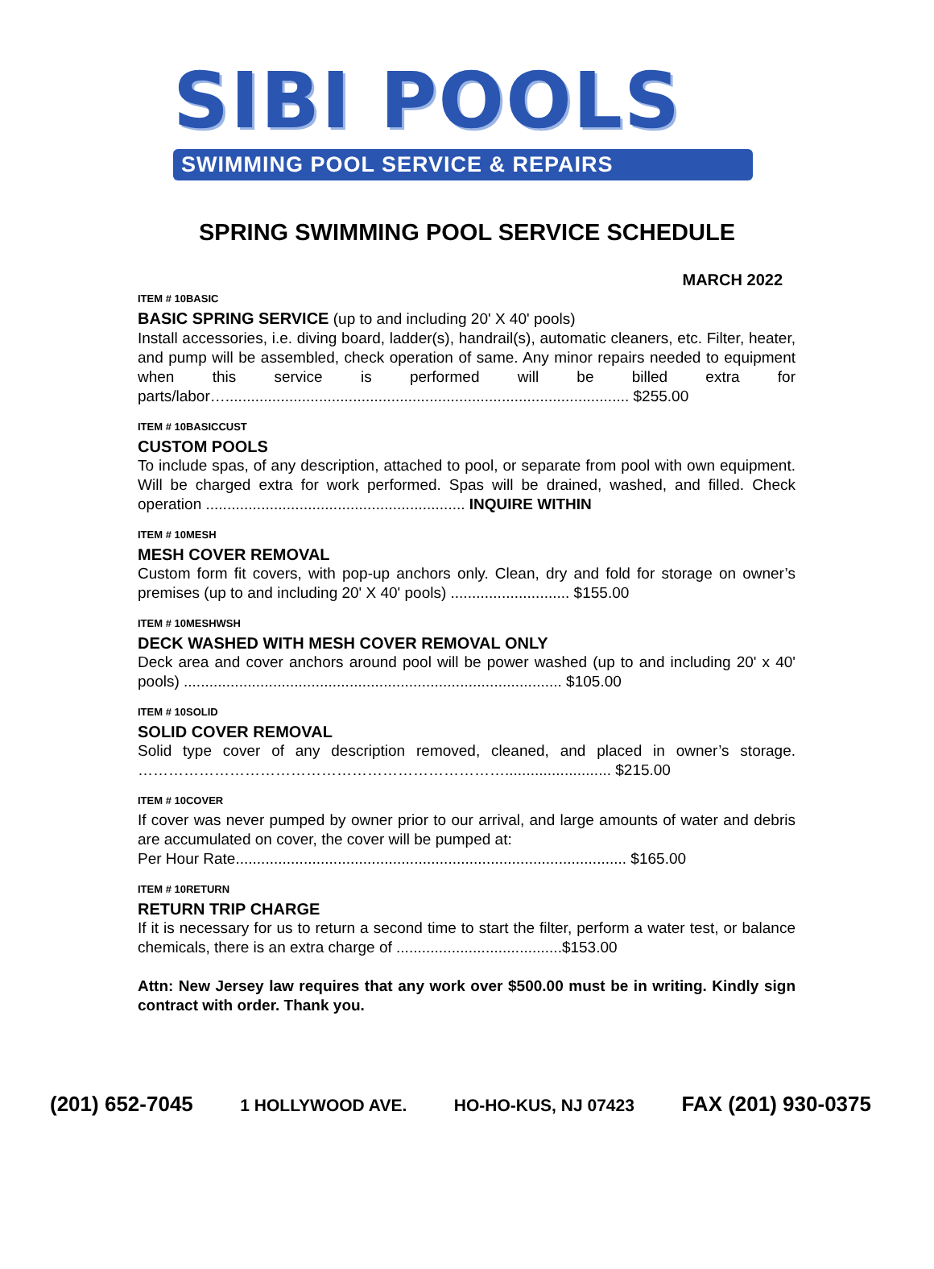SIBI POOLS
SWIMMING POOL SERVICE & REPAIRS
SPRING SWIMMING POOL SERVICE SCHEDULE
MARCH 2022
ITEM # 10BASIC
BASIC SPRING SERVICE (up to and including 20' X 40' pools)
Install accessories, i.e. diving board, ladder(s), handrail(s), automatic cleaners, etc. Filter, heater, and pump will be assembled, check operation of same. Any minor repairs needed to equipment when this service is performed will be billed extra for parts/labor…............................................................................................... $255.00
ITEM # 10BASICCUST
CUSTOM POOLS
To include spas, of any description, attached to pool, or separate from pool with own equipment. Will be charged extra for work performed. Spas will be drained, washed, and filled. Check operation ............................................................. INQUIRE WITHIN
ITEM # 10MESH
MESH COVER REMOVAL
Custom form fit covers, with pop-up anchors only. Clean, dry and fold for storage on owner’s premises (up to and including 20' X 40' pools) ............................ $155.00
ITEM # 10MESHWSH
DECK WASHED WITH MESH COVER REMOVAL ONLY
Deck area and cover anchors around pool will be power washed (up to and including 20' x 40' pools) ......................................................................................... $105.00
ITEM # 10SOLID
SOLID COVER REMOVAL
Solid type cover of any description removed, cleaned, and placed in owner’s storage. ………………………………………………………………......................... $215.00
ITEM # 10COVER
If cover was never pumped by owner prior to our arrival, and large amounts of water and debris are accumulated on cover, the cover will be pumped at:
Per Hour Rate............................................................................................ $165.00
ITEM # 10RETURN
RETURN TRIP CHARGE
If it is necessary for us to return a second time to start the filter, perform a water test, or balance chemicals, there is an extra charge of .......................................$153.00
Attn: New Jersey law requires that any work over $500.00 must be in writing. Kindly sign contract with order. Thank you.
(201) 652-7045 1 HOLLYWOOD AVE. HO-HO-KUS, NJ 07423 FAX (201) 930-0375